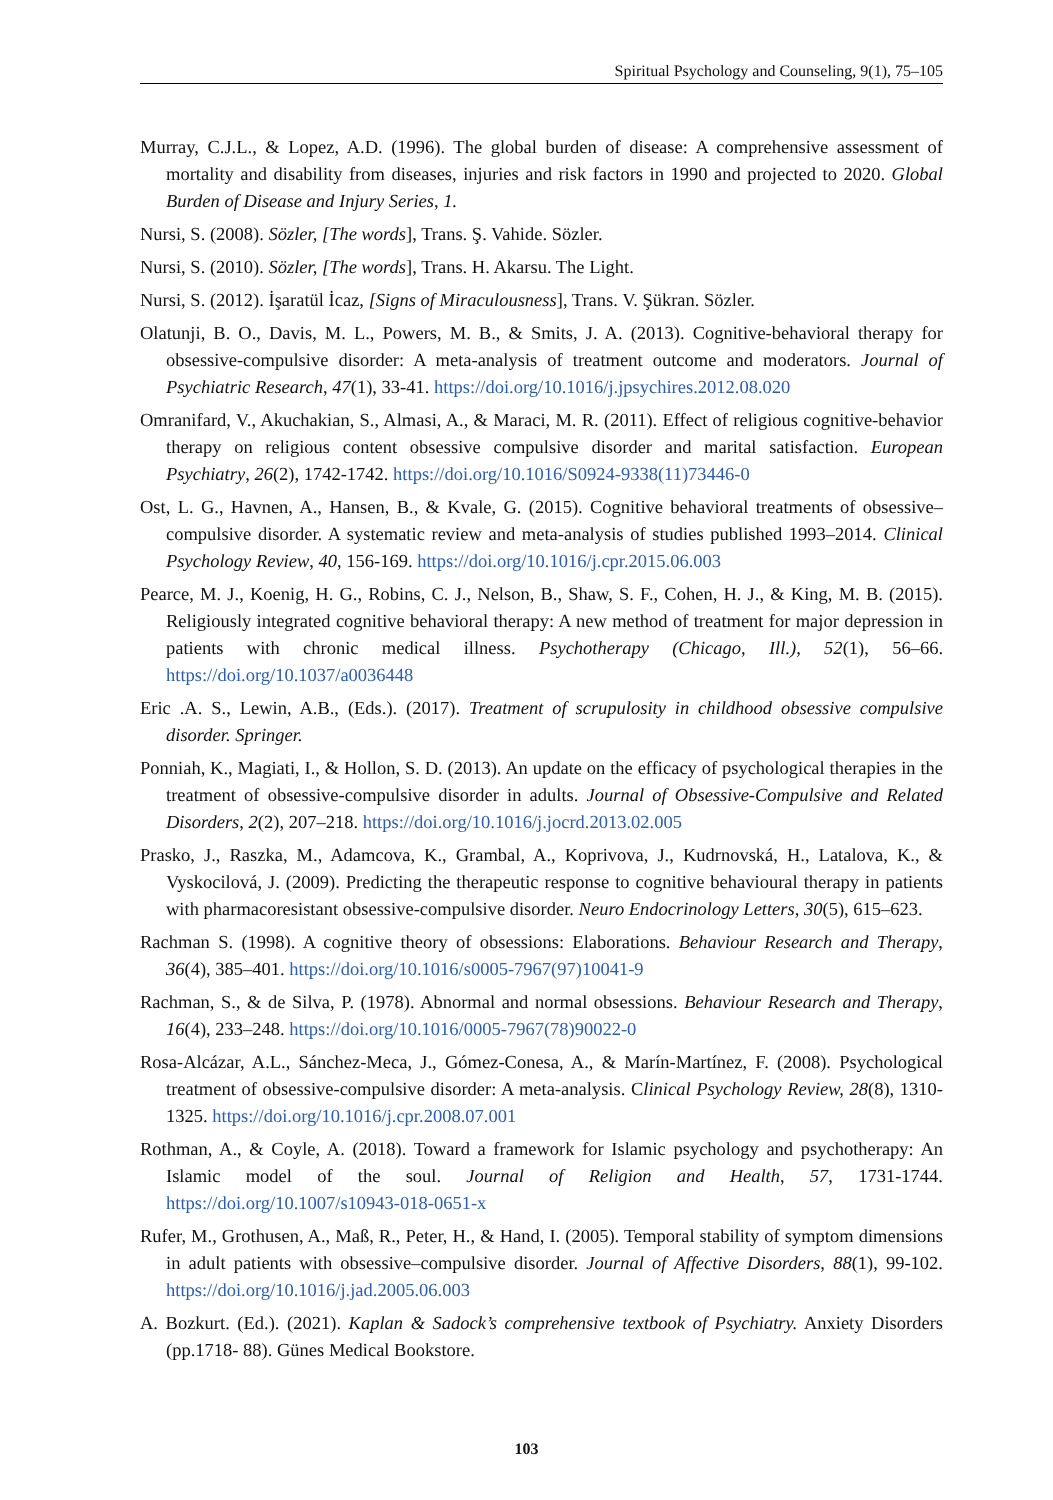Spiritual Psychology and Counseling, 9(1), 75–105
Murray, C.J.L., & Lopez, A.D. (1996). The global burden of disease: A comprehensive assessment of mortality and disability from diseases, injuries and risk factors in 1990 and projected to 2020. Global Burden of Disease and Injury Series, 1.
Nursi, S. (2008). Sözler, [The words], Trans. Ş. Vahide. Sözler.
Nursi, S. (2010). Sözler, [The words], Trans. H. Akarsu. The Light.
Nursi, S. (2012). İşaratül İcaz, [Signs of Miraculousness], Trans. V. Şükran. Sözler.
Olatunji, B. O., Davis, M. L., Powers, M. B., & Smits, J. A. (2013). Cognitive-behavioral therapy for obsessive-compulsive disorder: A meta-analysis of treatment outcome and moderators. Journal of Psychiatric Research, 47(1), 33-41. https://doi.org/10.1016/j.jpsychires.2012.08.020
Omranifard, V., Akuchakian, S., Almasi, A., & Maraci, M. R. (2011). Effect of religious cognitive-behavior therapy on religious content obsessive compulsive disorder and marital satisfaction. European Psychiatry, 26(2), 1742-1742. https://doi.org/10.1016/S0924-9338(11)73446-0
Ost, L. G., Havnen, A., Hansen, B., & Kvale, G. (2015). Cognitive behavioral treatments of obsessive–compulsive disorder. A systematic review and meta-analysis of studies published 1993–2014. Clinical Psychology Review, 40, 156-169. https://doi.org/10.1016/j.cpr.2015.06.003
Pearce, M. J., Koenig, H. G., Robins, C. J., Nelson, B., Shaw, S. F., Cohen, H. J., & King, M. B. (2015). Religiously integrated cognitive behavioral therapy: A new method of treatment for major depression in patients with chronic medical illness. Psychotherapy (Chicago, Ill.), 52(1), 56–66. https://doi.org/10.1037/a0036448
Eric .A. S., Lewin, A.B., (Eds.). (2017). Treatment of scrupulosity in childhood obsessive compulsive disorder. Springer.
Ponniah, K., Magiati, I., & Hollon, S. D. (2013). An update on the efficacy of psychological therapies in the treatment of obsessive-compulsive disorder in adults. Journal of Obsessive-Compulsive and Related Disorders, 2(2), 207–218. https://doi.org/10.1016/j.jocrd.2013.02.005
Prasko, J., Raszka, M., Adamcova, K., Grambal, A., Koprivova, J., Kudrnovská, H., Latalova, K., & Vyskocilová, J. (2009). Predicting the therapeutic response to cognitive behavioural therapy in patients with pharmacoresistant obsessive-compulsive disorder. Neuro Endocrinology Letters, 30(5), 615–623.
Rachman S. (1998). A cognitive theory of obsessions: Elaborations. Behaviour Research and Therapy, 36(4), 385–401. https://doi.org/10.1016/s0005-7967(97)10041-9
Rachman, S., & de Silva, P. (1978). Abnormal and normal obsessions. Behaviour Research and Therapy, 16(4), 233–248. https://doi.org/10.1016/0005-7967(78)90022-0
Rosa-Alcázar, A.L., Sánchez-Meca, J., Gómez-Conesa, A., & Marín-Martínez, F. (2008). Psychological treatment of obsessive-compulsive disorder: A meta-analysis. Clinical Psychology Review, 28(8), 1310-1325. https://doi.org/10.1016/j.cpr.2008.07.001
Rothman, A., & Coyle, A. (2018). Toward a framework for Islamic psychology and psychotherapy: An Islamic model of the soul. Journal of Religion and Health, 57, 1731-1744. https://doi.org/10.1007/s10943-018-0651-x
Rufer, M., Grothusen, A., Maß, R., Peter, H., & Hand, I. (2005). Temporal stability of symptom dimensions in adult patients with obsessive–compulsive disorder. Journal of Affective Disorders, 88(1), 99-102. https://doi.org/10.1016/j.jad.2005.06.003
A. Bozkurt. (Ed.). (2021). Kaplan & Sadock’s comprehensive textbook of Psychiatry. Anxiety Disorders (pp.1718- 88). Günes Medical Bookstore.
103